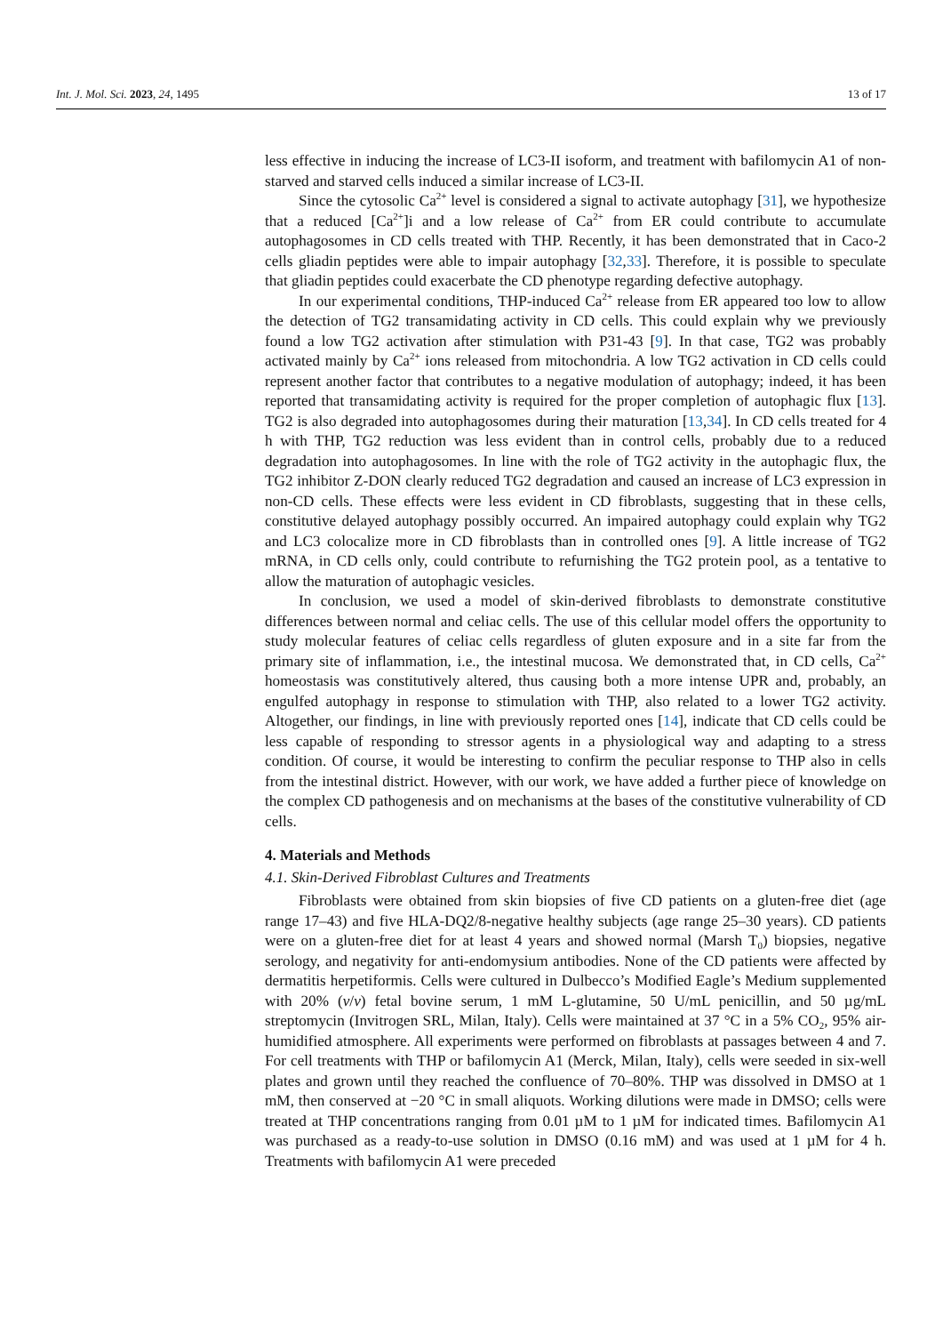Int. J. Mol. Sci. 2023, 24, 1495 13 of 17
less effective in inducing the increase of LC3-II isoform, and treatment with bafilomycin A1 of non-starved and starved cells induced a similar increase of LC3-II.
Since the cytosolic Ca<sup>2+</sup> level is considered a signal to activate autophagy [31], we hypothesize that a reduced [Ca<sup>2+</sup>]i and a low release of Ca<sup>2+</sup> from ER could contribute to accumulate autophagosomes in CD cells treated with THP. Recently, it has been demonstrated that in Caco-2 cells gliadin peptides were able to impair autophagy [32,33]. Therefore, it is possible to speculate that gliadin peptides could exacerbate the CD phenotype regarding defective autophagy.
In our experimental conditions, THP-induced Ca<sup>2+</sup> release from ER appeared too low to allow the detection of TG2 transamidating activity in CD cells. This could explain why we previously found a low TG2 activation after stimulation with P31-43 [9]. In that case, TG2 was probably activated mainly by Ca<sup>2+</sup> ions released from mitochondria. A low TG2 activation in CD cells could represent another factor that contributes to a negative modulation of autophagy; indeed, it has been reported that transamidating activity is required for the proper completion of autophagic flux [13]. TG2 is also degraded into autophagosomes during their maturation [13,34]. In CD cells treated for 4 h with THP, TG2 reduction was less evident than in control cells, probably due to a reduced degradation into autophagosomes. In line with the role of TG2 activity in the autophagic flux, the TG2 inhibitor Z-DON clearly reduced TG2 degradation and caused an increase of LC3 expression in non-CD cells. These effects were less evident in CD fibroblasts, suggesting that in these cells, constitutive delayed autophagy possibly occurred. An impaired autophagy could explain why TG2 and LC3 colocalize more in CD fibroblasts than in controlled ones [9]. A little increase of TG2 mRNA, in CD cells only, could contribute to refurnishing the TG2 protein pool, as a tentative to allow the maturation of autophagic vesicles.
In conclusion, we used a model of skin-derived fibroblasts to demonstrate constitutive differences between normal and celiac cells. The use of this cellular model offers the opportunity to study molecular features of celiac cells regardless of gluten exposure and in a site far from the primary site of inflammation, i.e., the intestinal mucosa. We demonstrated that, in CD cells, Ca<sup>2+</sup> homeostasis was constitutively altered, thus causing both a more intense UPR and, probably, an engulfed autophagy in response to stimulation with THP, also related to a lower TG2 activity. Altogether, our findings, in line with previously reported ones [14], indicate that CD cells could be less capable of responding to stressor agents in a physiological way and adapting to a stress condition. Of course, it would be interesting to confirm the peculiar response to THP also in cells from the intestinal district. However, with our work, we have added a further piece of knowledge on the complex CD pathogenesis and on mechanisms at the bases of the constitutive vulnerability of CD cells.
4. Materials and Methods
4.1. Skin-Derived Fibroblast Cultures and Treatments
Fibroblasts were obtained from skin biopsies of five CD patients on a gluten-free diet (age range 17–43) and five HLA-DQ2/8-negative healthy subjects (age range 25–30 years). CD patients were on a gluten-free diet for at least 4 years and showed normal (Marsh T<sub>0</sub>) biopsies, negative serology, and negativity for anti-endomysium antibodies. None of the CD patients were affected by dermatitis herpetiformis. Cells were cultured in Dulbecco’s Modified Eagle’s Medium supplemented with 20% (v/v) fetal bovine serum, 1 mM L-glutamine, 50 U/mL penicillin, and 50 µg/mL streptomycin (Invitrogen SRL, Milan, Italy). Cells were maintained at 37 °C in a 5% CO<sub>2</sub>, 95% air-humidified atmosphere. All experiments were performed on fibroblasts at passages between 4 and 7. For cell treatments with THP or bafilomycin A1 (Merck, Milan, Italy), cells were seeded in six-well plates and grown until they reached the confluence of 70–80%. THP was dissolved in DMSO at 1 mM, then conserved at −20 °C in small aliquots. Working dilutions were made in DMSO; cells were treated at THP concentrations ranging from 0.01 µM to 1 µM for indicated times. Bafilomycin A1 was purchased as a ready-to-use solution in DMSO (0.16 mM) and was used at 1 µM for 4 h. Treatments with bafilomycin A1 were preceded